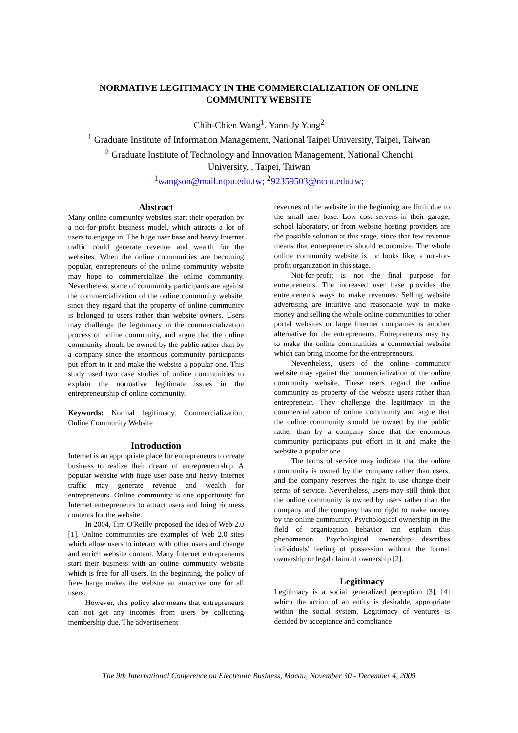NORMATIVE LEGITIMACY IN THE COMMERCIALIZATION OF ONLINE
COMMUNITY WEBSITE
Chih-Chien Wang<sup>1</sup>, Yann-Jy Yang<sup>2</sup>
<sup>1</sup> Graduate Institute of Information Management, National Taipei University, Taipei, Taiwan
<sup>2</sup> Graduate Institute of Technology and Innovation Management, National Chenchi
University, , Taipei, Taiwan
<sup>1</sup> wangson@mail.ntpu.edu.tw; <sup>2</sup>92359503@nccu.edu.tw;
Abstract
Many online community websites start their operation by a not-for-profit business model, which attracts a lot of users to engage in. The huge user base and heavy Internet traffic could generate revenue and wealth for the websites. When the online communities are becoming popular, entrepreneurs of the online community website may hope to commercialize the online community. Nevertheless, some of community participants are against the commercialization of the online community website, since they regard that the property of online community is belonged to users rather than website owners. Users may challenge the legitimacy in the commercialization process of online community, and argue that the online community should be owned by the public rather than by a company since the enormous community participants put effort in it and make the website a popular one. This study used two case studies of online communities to explain the normative legitimate issues in the entrepreneurship of online community.
Keywords: Normal legitimacy, Commercialization, Online Community Website
Introduction
Internet is an appropriate place for entrepreneurs to create business to realize their dream of entrepreneurship. A popular website with huge user base and heavy Internet traffic may generate revenue and wealth for entrepreneurs. Online community is one opportunity for Internet entrepreneurs to attract users and bring richness contents for the website.
In 2004, Tim O'Reilly proposed the idea of Web 2.0 [1]. Online communities are examples of Web 2.0 sites which allow users to interact with other users and change and enrich website content. Many Internet entrepreneurs start their business with an online community website which is free for all users. In the beginning, the policy of free-charge makes the website an attractive one for all users.
However, this policy also means that entrepreneurs can not get any incomes from users by collecting membership due. The advertisement
revenues of the website in the beginning are limit due to the small user base. Low cost servers in their garage, school laboratory, or from website hosting providers are the possible solution at this stage, since that few revenue means that entrepreneurs should economize. The whole online community website is, or looks like, a not-for-profit organization in this stage.
Not-for-profit is not the final purpose for entrepreneurs. The increased user base provides the entrepreneurs ways to make revenues. Selling website advertising are intuitive and reasonable way to make money and selling the whole online communities to other portal websites or large Internet companies is another alternative for the entrepreneurs. Entrepreneurs may try to make the online communities a commercial website which can bring income for the entrepreneurs.
Nevertheless, users of the online community website may against the commercialization of the online community website. These users regard the online community as property of the website users rather than entrepreneur. They challenge the legitimacy in the commercialization of online community and argue that the online community should be owned by the public rather than by a company since that the enormous community participants put effort in it and make the website a popular one.
The terms of service may indicate that the online community is owned by the company rather than users, and the company reserves the right to use change their terms of service. Nevertheless, users may still think that the online community is owned by users rather than the company and the company has no right to make money by the online community. Psychological ownership in the field of organization behavior can explain this phenomenon. Psychological ownership describes individuals' feeling of possession without the formal ownership or legal claim of ownership [2].
Legitimacy
Legitimacy is a social generalized perception [3], [4] which the action of an entity is desirable, appropriate within the social system. Legitimacy of ventures is decided by acceptance and compliance
The 9th International Conference on Electronic Business, Macau, November 30 - December 4, 2009